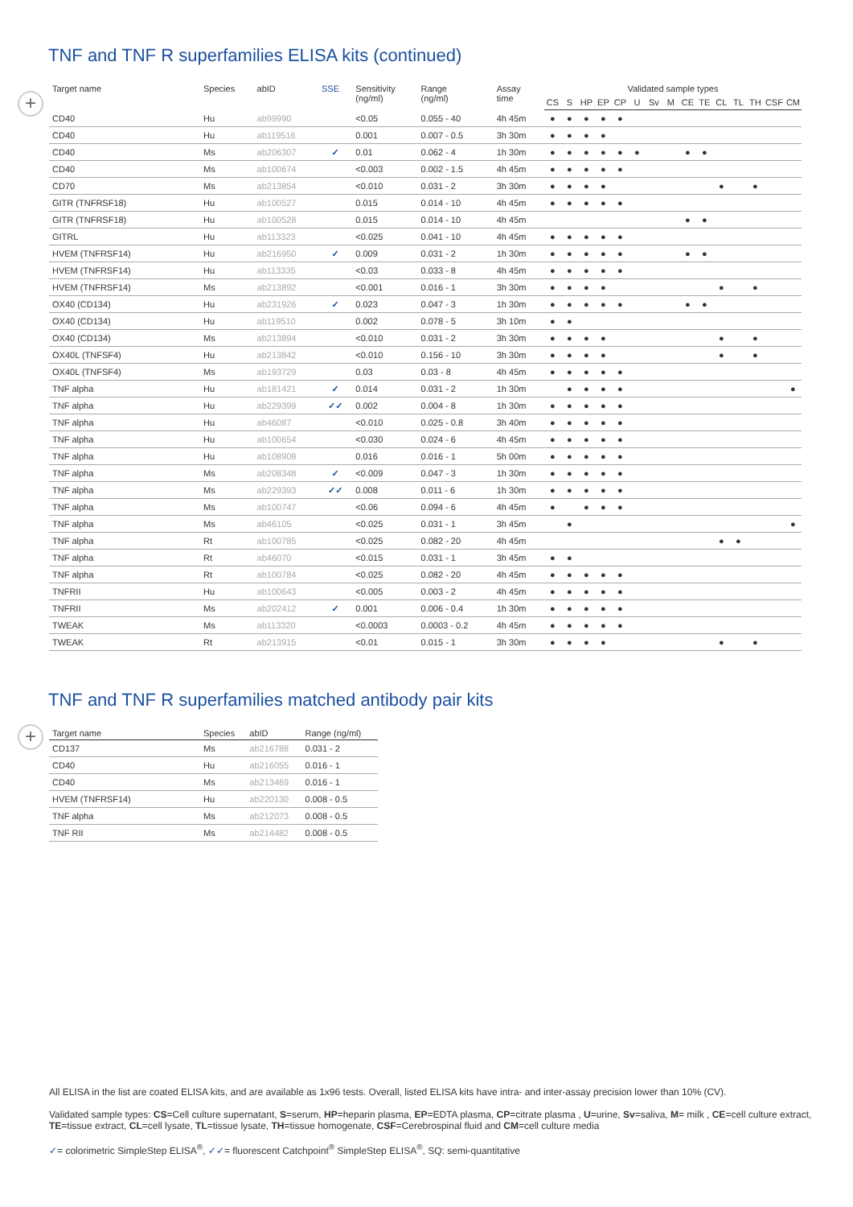TNF and TNF R superfamilies ELISA kits (continued)
+
| Target name | Species | abID | SSE | Sensitivity (ng/ml) | Range (ng/ml) | Assay time | Validated sample types | | | | | | | | | | | | | | |
| --- | --- | --- | --- | --- | --- | --- | --- | --- | --- | --- | --- | --- | --- | --- | --- | --- | --- | --- | --- | --- | --- |
| | | | | | | | CS | S | HP | EP | CP | U | Sv | M | CE | TE | CL | TL | TH | CSF | CM |
| CD40 | Hu | ab99990 | | <0.05 | 0.055 - 40 | 4h 45m | ● | ● | ● | ● | ● | | | | | | | | | | |
| CD40 | Hu | ab119516 | | 0.001 | 0.007 - 0.5 | 3h 30m | ● | ● | ● | ● | | | | | | | | | | | |
| CD40 | Ms | ab206307 | ✓ | 0.01 | 0.062 - 4 | 1h 30m | ● | ● | ● | ● | ● | ● | | | ● | ● | | | | | |
| CD40 | Ms | ab100674 | | <0.003 | 0.002 - 1.5 | 4h 45m | ● | ● | ● | ● | ● | | | | | | | | | | |
| CD70 | Ms | ab213854 | | <0.010 | 0.031 - 2 | 3h 30m | ● | ● | ● | ● | | | | | | | ● | | ● | | |
| GITR (TNFRSF18) | Hu | ab100527 | | 0.015 | 0.014 - 10 | 4h 45m | ● | ● | ● | ● | ● | | | | | | | | | | |
| GITR (TNFRSF18) | Hu | ab100528 | | 0.015 | 0.014 - 10 | 4h 45m | | | | | | | | | ● | ● | | | | | |
| GITRL | Hu | ab113323 | | <0.025 | 0.041 - 10 | 4h 45m | ● | ● | ● | ● | ● | | | | | | | | | | |
| HVEM (TNFRSF14) | Hu | ab216950 | ✓ | 0.009 | 0.031 - 2 | 1h 30m | ● | ● | ● | ● | ● | | | | ● | ● | | | | | |
| HVEM (TNFRSF14) | Hu | ab113335 | | <0.03 | 0.033 - 8 | 4h 45m | ● | ● | ● | ● | ● | | | | | | | | | | |
| HVEM (TNFRSF14) | Ms | ab213892 | | <0.001 | 0.016 - 1 | 3h 30m | ● | ● | ● | ● | | | | | | | ● | | ● | | |
| OX40 (CD134) | Hu | ab231926 | ✓ | 0.023 | 0.047 - 3 | 1h 30m | ● | ● | ● | ● | ● | | | | ● | ● | | | | | |
| OX40 (CD134) | Hu | ab119510 | | 0.002 | 0.078 - 5 | 3h 10m | ● | ● | | | | | | | | | | | | | |
| OX40 (CD134) | Ms | ab213894 | | <0.010 | 0.031 - 2 | 3h 30m | ● | ● | ● | ● | | | | | | | ● | | ● | | |
| OX40L (TNFSF4) | Hu | ab213842 | | <0.010 | 0.156 - 10 | 3h 30m | ● | ● | ● | ● | | | | | | | ● | | ● | | |
| OX40L (TNFSF4) | Ms | ab193729 | | 0.03 | 0.03 - 8 | 4h 45m | ● | ● | ● | ● | ● | | | | | | | | | | |
| TNF alpha | Hu | ab181421 | ✓ | 0.014 | 0.031 - 2 | 1h 30m | | ● | ● | ● | ● | | | | | | | | | | ● |
| TNF alpha | Hu | ab229399 | ✓✓ | 0.002 | 0.004 - 8 | 1h 30m | ● | ● | ● | ● | ● | | | | | | | | | | |
| TNF alpha | Hu | ab46087 | | <0.010 | 0.025 - 0.8 | 3h 40m | ● | ● | ● | ● | ● | | | | | | | | | | |
| TNF alpha | Hu | ab100654 | | <0.030 | 0.024 - 6 | 4h 45m | ● | ● | ● | ● | ● | | | | | | | | | | |
| TNF alpha | Hu | ab108908 | | 0.016 | 0.016 - 1 | 5h 00m | ● | ● | ● | ● | ● | | | | | | | | | | |
| TNF alpha | Ms | ab208348 | ✓ | <0.009 | 0.047 - 3 | 1h 30m | ● | ● | ● | ● | ● | | | | | | | | | | |
| TNF alpha | Ms | ab229393 | ✓✓ | 0.008 | 0.011 - 6 | 1h 30m | ● | ● | ● | ● | ● | | | | | | | | | | |
| TNF alpha | Ms | ab100747 | | <0.06 | 0.094 - 6 | 4h 45m | ● | | ● | ● | ● | | | | | | | | | | |
| TNF alpha | Ms | ab46105 | | <0.025 | 0.031 - 1 | 3h 45m | | ● | | | | | | | | | | | | | ● |
| TNF alpha | Rt | ab100785 | | <0.025 | 0.082 - 20 | 4h 45m | | | | | | | | | | | ● | ● | | | |
| TNF alpha | Rt | ab46070 | | <0.015 | 0.031 - 1 | 3h 45m | ● | ● | | | | | | | | | | | | | |
| TNF alpha | Rt | ab100784 | | <0.025 | 0.082 - 20 | 4h 45m | ● | ● | ● | ● | ● | | | | | | | | | | |
| TNFRII | Hu | ab100643 | | <0.005 | 0.003 - 2 | 4h 45m | ● | ● | ● | ● | ● | | | | | | | | | | |
| TNFRII | Ms | ab202412 | ✓ | 0.001 | 0.006 - 0.4 | 1h 30m | ● | ● | ● | ● | ● | | | | | | | | | | |
| TWEAK | Ms | ab113320 | | <0.0003 | 0.0003 - 0.2 | 4h 45m | ● | ● | ● | ● | ● | | | | | | | | | | |
| TWEAK | Rt | ab213915 | | <0.01 | 0.015 - 1 | 3h 30m | ● | ● | ● | ● | | | | | | | ● | | ● | | |
TNF and TNF R superfamilies matched antibody pair kits
+
| Target name | Species | abID | Range (ng/ml) |
| --- | --- | --- | --- |
| CD137 | Ms | ab216788 | 0.031 - 2 |
| CD40 | Hu | ab216055 | 0.016 - 1 |
| CD40 | Ms | ab213469 | 0.016 - 1 |
| HVEM (TNFRSF14) | Hu | ab220130 | 0.008 - 0.5 |
| TNF alpha | Ms | ab212073 | 0.008 - 0.5 |
| TNF RII | Ms | ab214482 | 0.008 - 0.5 |
All ELISA in the list are coated ELISA kits, and are available as 1x96 tests. Overall, listed ELISA kits have intra- and inter-assay precision lower than 10% (CV).
Validated sample types: CS=Cell culture supernatant, S=serum, HP=heparin plasma, EP=EDTA plasma, CP=citrate plasma , U=urine, Sv=saliva, M= milk , CE=cell culture extract, TE=tissue extract, CL=cell lysate, TL=tissue lysate, TH=tissue homogenate, CSF=Cerebrospinal fluid and CM=cell culture media
✓= colorimetric SimpleStep ELISA<sup>®</sup>, ✓✓= fluorescent Catchpoint<sup>®</sup> SimpleStep ELISA<sup>®</sup>, SQ: semi-quantitative